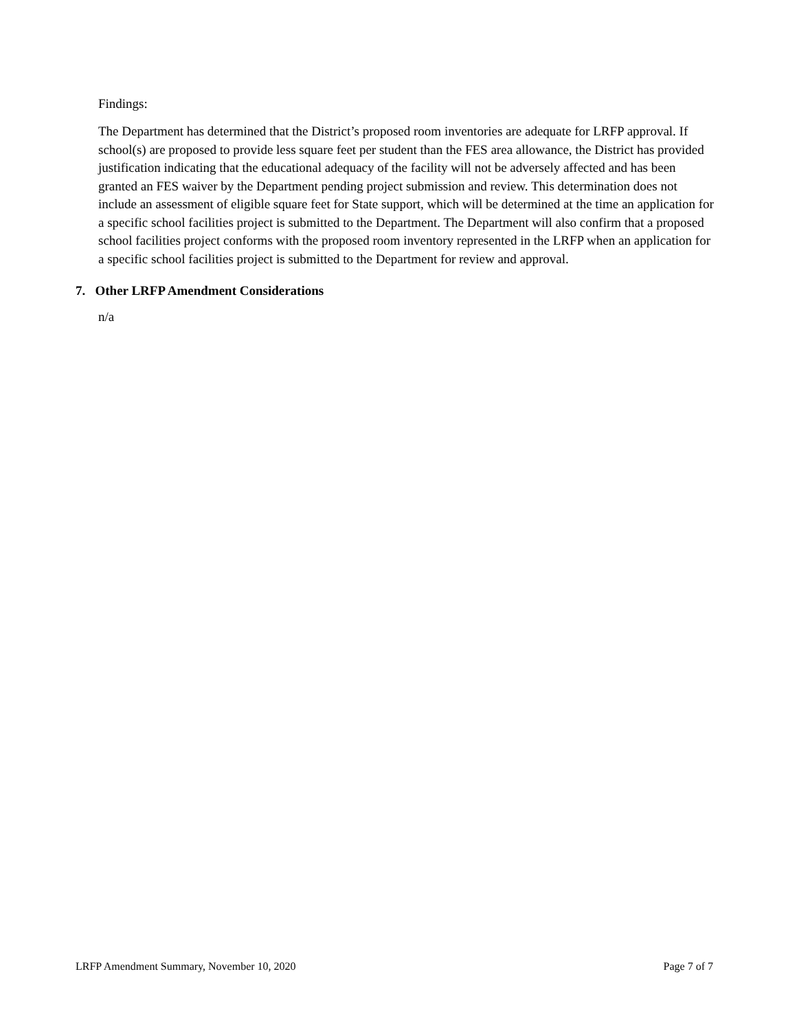Findings:
The Department has determined that the District’s proposed room inventories are adequate for LRFP approval. If school(s) are proposed to provide less square feet per student than the FES area allowance, the District has provided justification indicating that the educational adequacy of the facility will not be adversely affected and has been granted an FES waiver by the Department pending project submission and review. This determination does not include an assessment of eligible square feet for State support, which will be determined at the time an application for a specific school facilities project is submitted to the Department. The Department will also confirm that a proposed school facilities project conforms with the proposed room inventory represented in the LRFP when an application for a specific school facilities project is submitted to the Department for review and approval.
7. Other LRFP Amendment Considerations
n/a
LRFP Amendment Summary, November 10, 2020 Page 7 of 7